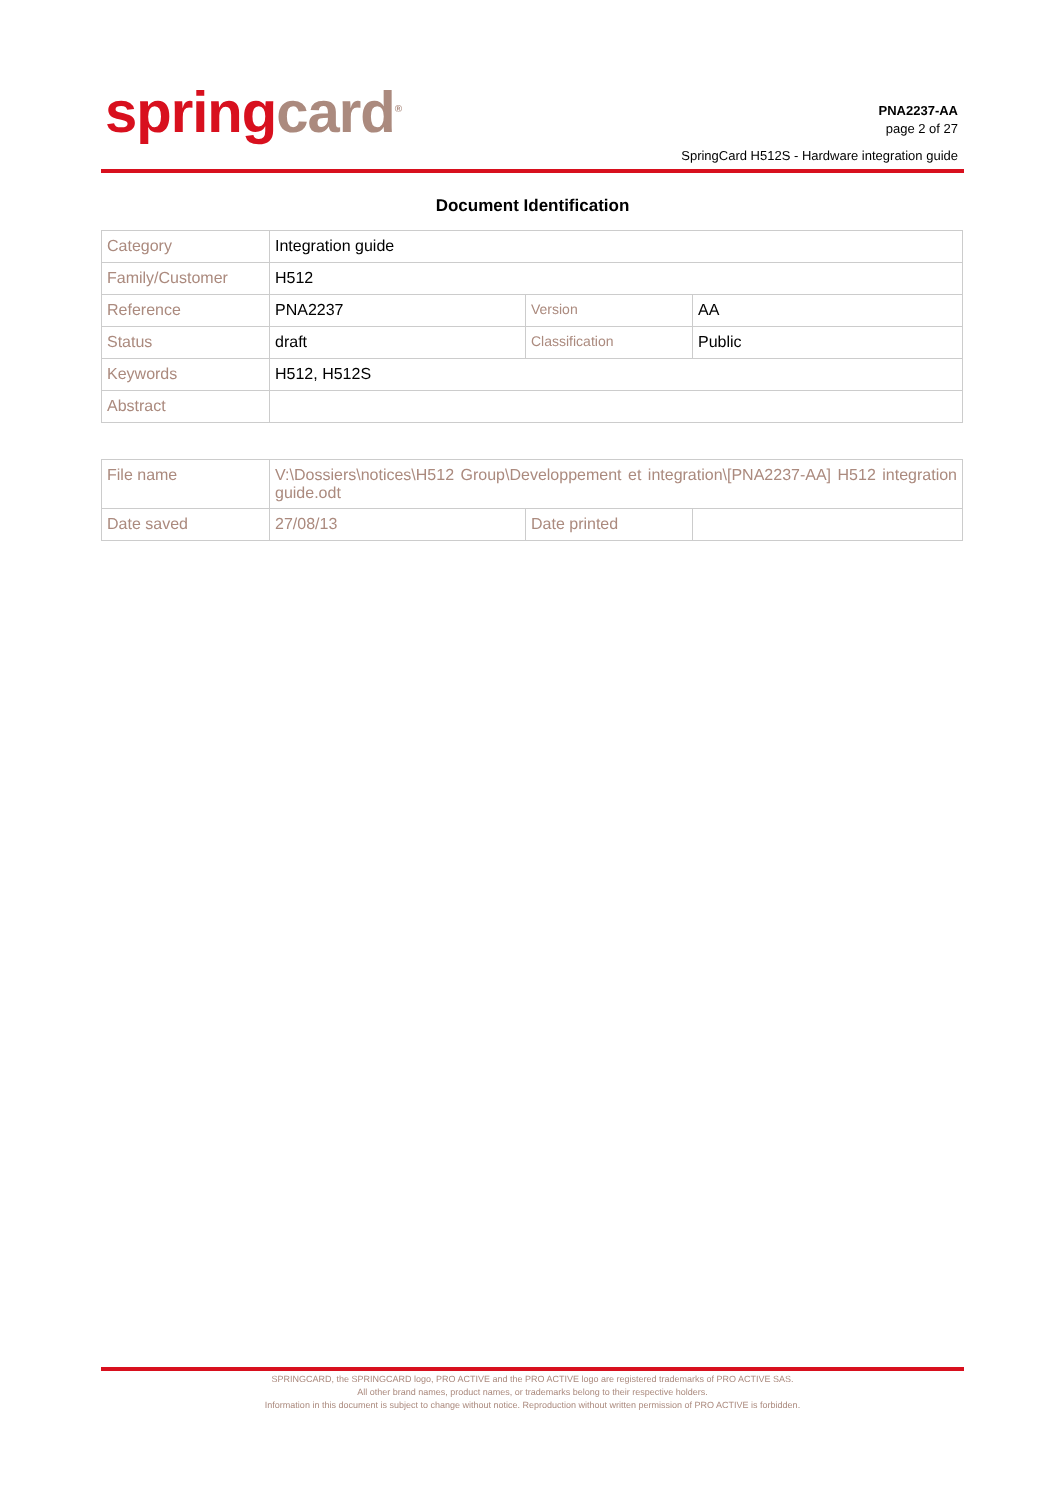spring card<sup>®</sup>
PNA2237-AA
page 2 of 27
SpringCard H512S - Hardware integration guide
Document Identification
| Category | Integration guide | | |
| Family/Customer | H512 | | |
| Reference | PNA2237 | Version | AA |
| Status | draft | Classification | Public |
| Keywords | H512, H512S | | |
| Abstract | | | |
| File name | V:\Dossiers\notices\H512 Group\Developpement et integration\[PNA2237-AA] H512 integration guide.odt | | |
| Date saved | 27/08/13 | Date printed | |
SPRINGCARD, the SPRINGCARD logo, PRO ACTIVE and the PRO ACTIVE logo are registered trademarks of PRO ACTIVE SAS.
All other brand names, product names, or trademarks belong to their respective holders.
Information in this document is subject to change without notice. Reproduction without written permission of PRO ACTIVE is forbidden.